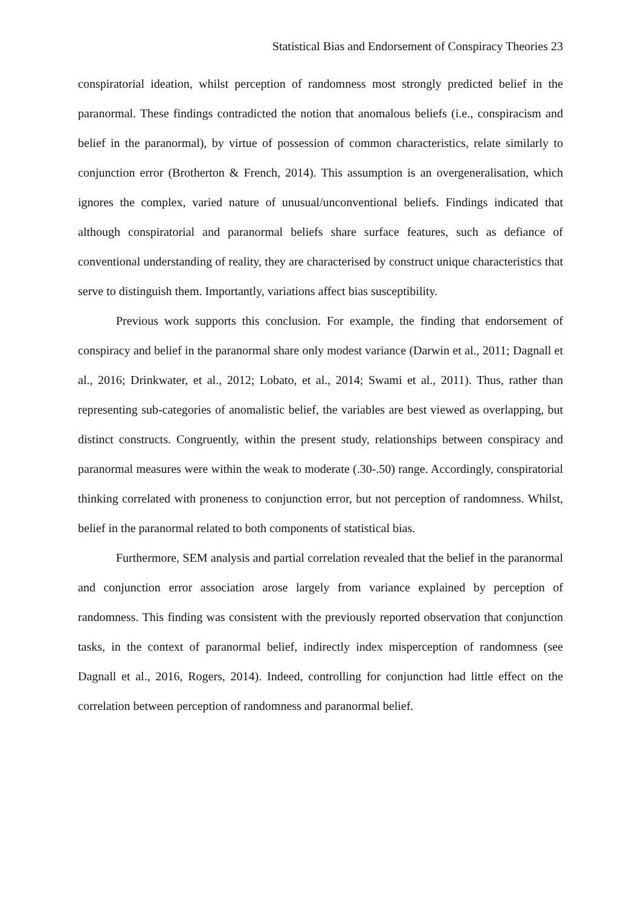Statistical Bias and Endorsement of Conspiracy Theories 23
conspiratorial ideation, whilst perception of randomness most strongly predicted belief in the paranormal. These findings contradicted the notion that anomalous beliefs (i.e., conspiracism and belief in the paranormal), by virtue of possession of common characteristics, relate similarly to conjunction error (Brotherton & French, 2014). This assumption is an overgeneralisation, which ignores the complex, varied nature of unusual/unconventional beliefs. Findings indicated that although conspiratorial and paranormal beliefs share surface features, such as defiance of conventional understanding of reality, they are characterised by construct unique characteristics that serve to distinguish them. Importantly, variations affect bias susceptibility.
Previous work supports this conclusion. For example, the finding that endorsement of conspiracy and belief in the paranormal share only modest variance (Darwin et al., 2011; Dagnall et al., 2016; Drinkwater, et al., 2012; Lobato, et al., 2014; Swami et al., 2011). Thus, rather than representing sub-categories of anomalistic belief, the variables are best viewed as overlapping, but distinct constructs. Congruently, within the present study, relationships between conspiracy and paranormal measures were within the weak to moderate (.30-.50) range. Accordingly, conspiratorial thinking correlated with proneness to conjunction error, but not perception of randomness. Whilst, belief in the paranormal related to both components of statistical bias.
Furthermore, SEM analysis and partial correlation revealed that the belief in the paranormal and conjunction error association arose largely from variance explained by perception of randomness. This finding was consistent with the previously reported observation that conjunction tasks, in the context of paranormal belief, indirectly index misperception of randomness (see Dagnall et al., 2016, Rogers, 2014). Indeed, controlling for conjunction had little effect on the correlation between perception of randomness and paranormal belief.